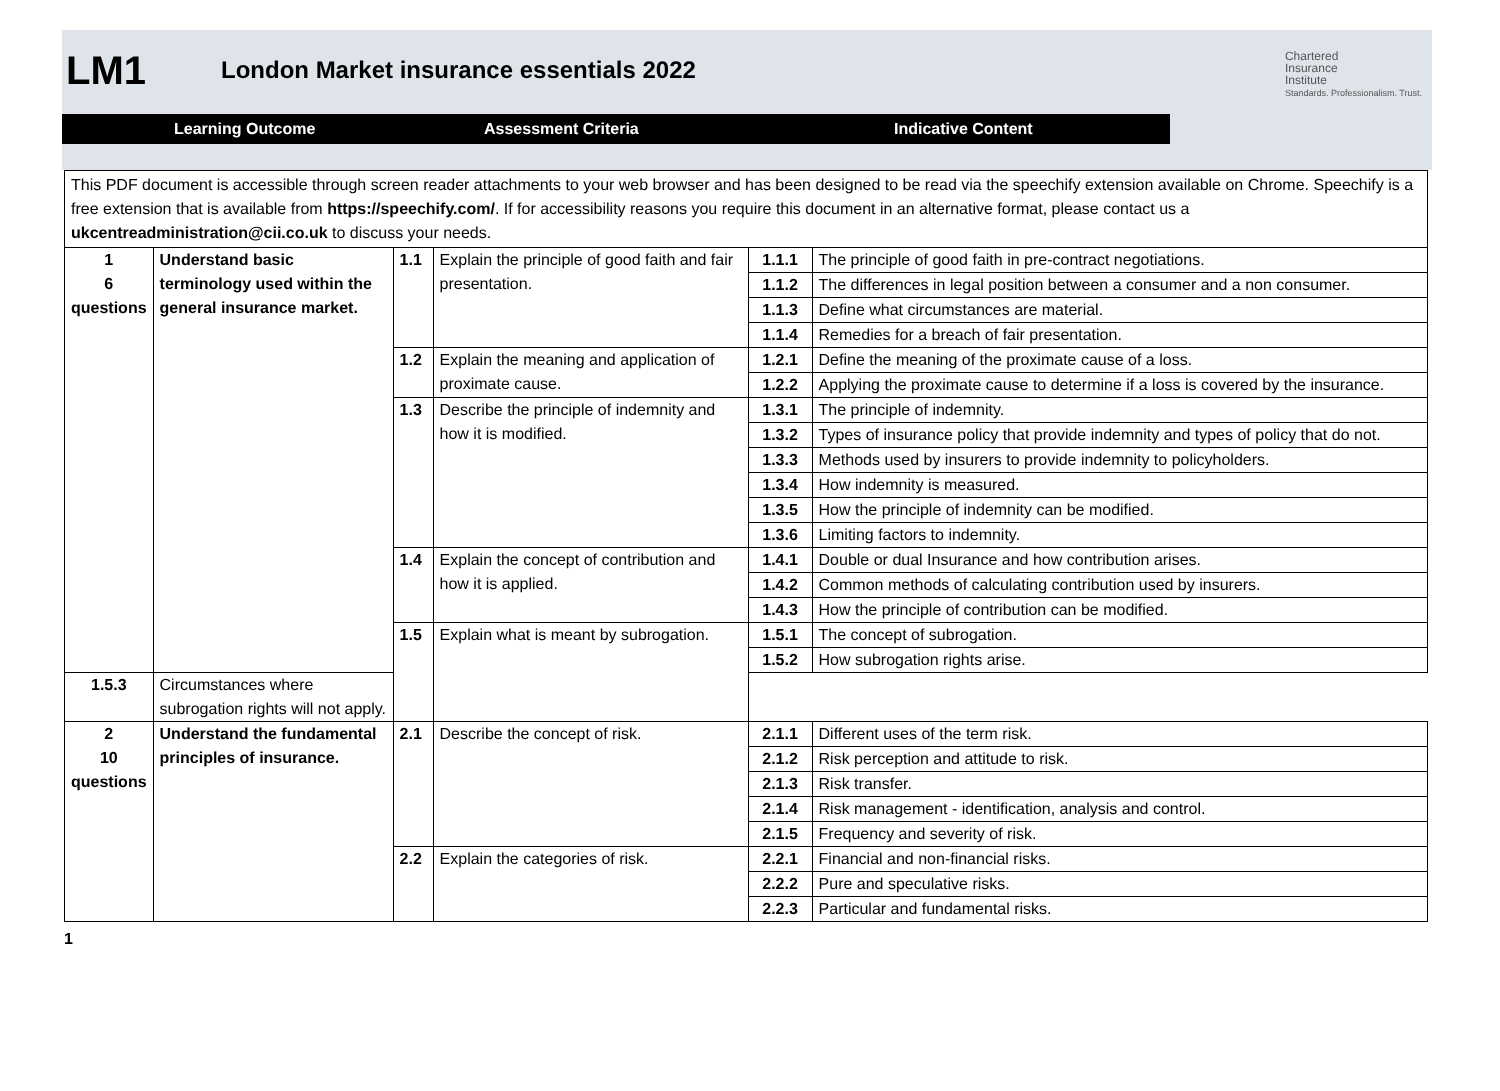LM1
London Market insurance essentials 2022
Learning Outcome Assessment Criteria Indicative Content
Chartered
Insurance
Institute
Standards. Professionalism. Trust.
This PDF document is accessible through screen reader attachments to your web browser and has been designed to be read via the speechify extension available on Chrome. Speechify is a free extension that is available from https://speechify.com/. If for accessibility reasons you require this document in an alternative format, please contact us a ukcentreadministration@cii.co.uk to discuss your needs.
| 1 6 questions | Understand basic terminology used within the general insurance market. | 1.1 | Explain the principle of good faith and fair presentation. | 1.1.1 | The principle of good faith in pre-contract negotiations. |
| | | | | 1.1.2 | The differences in legal position between a consumer and a non consumer. |
| | | | | 1.1.3 | Define what circumstances are material. |
| | | | | 1.1.4 | Remedies for a breach of fair presentation. |
| | | 1.2 | Explain the meaning and application of proximate cause. | 1.2.1 | Define the meaning of the proximate cause of a loss. |
| | | | | 1.2.2 | Applying the proximate cause to determine if a loss is covered by the insurance. |
| | | 1.3 | Describe the principle of indemnity and how it is modified. | 1.3.1 | The principle of indemnity. |
| | | | | 1.3.2 | Types of insurance policy that provide indemnity and types of policy that do not. |
| | | | | 1.3.3 | Methods used by insurers to provide indemnity to policyholders. |
| | | | | 1.3.4 | How indemnity is measured. |
| | | | | 1.3.5 | How the principle of indemnity can be modified. |
| | | | | 1.3.6 | Limiting factors to indemnity. |
| | | 1.4 | Explain the concept of contribution and how it is applied. | 1.4.1 | Double or dual Insurance and how contribution arises. |
| | | | | 1.4.2 | Common methods of calculating contribution used by insurers. |
| | | | | 1.4.3 | How the principle of contribution can be modified. |
| | | 1.5 | Explain what is meant by subrogation. | 1.5.1 | The concept of subrogation. |
| | | | | 1.5.2 | How subrogation rights arise. |
| 1.5.3 | Circumstances where subrogation rights will not apply. | | | | |
| 2 10 questions | Understand the fundamental principles of insurance. | 2.1 | Describe the concept of risk. | 2.1.1 | Different uses of the term risk. |
| | | | | 2.1.2 | Risk perception and attitude to risk. |
| | | | | 2.1.3 | Risk transfer. |
| | | | | 2.1.4 | Risk management - identification, analysis and control. |
| | | | | 2.1.5 | Frequency and severity of risk. |
| | | 2.2 | Explain the categories of risk. | 2.2.1 | Financial and non-financial risks. |
| | | | | 2.2.2 | Pure and speculative risks. |
| | | | | 2.2.3 | Particular and fundamental risks. |
1